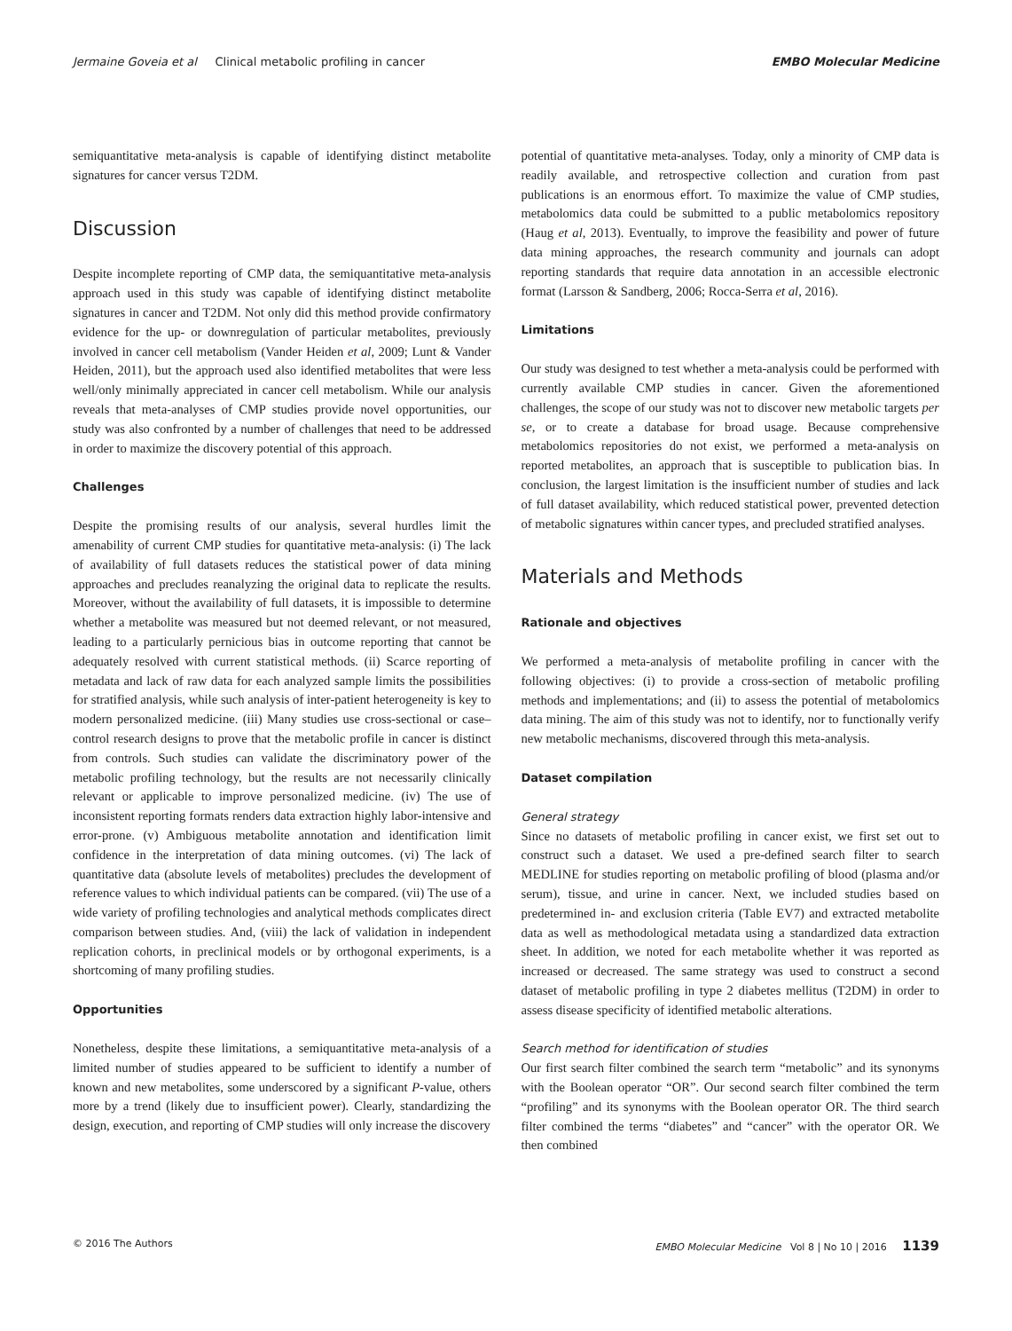Jermaine Goveia et al Clinical metabolic profiling in cancer EMBO Molecular Medicine
semiquantitative meta-analysis is capable of identifying distinct metabolite signatures for cancer versus T2DM.
Discussion
Despite incomplete reporting of CMP data, the semiquantitative meta-analysis approach used in this study was capable of identifying distinct metabolite signatures in cancer and T2DM. Not only did this method provide confirmatory evidence for the up- or downregulation of particular metabolites, previously involved in cancer cell metabolism (Vander Heiden et al, 2009; Lunt & Vander Heiden, 2011), but the approach used also identified metabolites that were less well/only minimally appreciated in cancer cell metabolism. While our analysis reveals that meta-analyses of CMP studies provide novel opportunities, our study was also confronted by a number of challenges that need to be addressed in order to maximize the discovery potential of this approach.
Challenges
Despite the promising results of our analysis, several hurdles limit the amenability of current CMP studies for quantitative meta-analysis: (i) The lack of availability of full datasets reduces the statistical power of data mining approaches and precludes reanalyzing the original data to replicate the results. Moreover, without the availability of full datasets, it is impossible to determine whether a metabolite was measured but not deemed relevant, or not measured, leading to a particularly pernicious bias in outcome reporting that cannot be adequately resolved with current statistical methods. (ii) Scarce reporting of metadata and lack of raw data for each analyzed sample limits the possibilities for stratified analysis, while such analysis of inter-patient heterogeneity is key to modern personalized medicine. (iii) Many studies use cross-sectional or case–control research designs to prove that the metabolic profile in cancer is distinct from controls. Such studies can validate the discriminatory power of the metabolic profiling technology, but the results are not necessarily clinically relevant or applicable to improve personalized medicine. (iv) The use of inconsistent reporting formats renders data extraction highly labor-intensive and error-prone. (v) Ambiguous metabolite annotation and identification limit confidence in the interpretation of data mining outcomes. (vi) The lack of quantitative data (absolute levels of metabolites) precludes the development of reference values to which individual patients can be compared. (vii) The use of a wide variety of profiling technologies and analytical methods complicates direct comparison between studies. And, (viii) the lack of validation in independent replication cohorts, in preclinical models or by orthogonal experiments, is a shortcoming of many profiling studies.
Opportunities
Nonetheless, despite these limitations, a semiquantitative meta-analysis of a limited number of studies appeared to be sufficient to identify a number of known and new metabolites, some underscored by a significant P-value, others more by a trend (likely due to insufficient power). Clearly, standardizing the design, execution, and reporting of CMP studies will only increase the discovery
potential of quantitative meta-analyses. Today, only a minority of CMP data is readily available, and retrospective collection and curation from past publications is an enormous effort. To maximize the value of CMP studies, metabolomics data could be submitted to a public metabolomics repository (Haug et al, 2013). Eventually, to improve the feasibility and power of future data mining approaches, the research community and journals can adopt reporting standards that require data annotation in an accessible electronic format (Larsson & Sandberg, 2006; Rocca-Serra et al, 2016).
Limitations
Our study was designed to test whether a meta-analysis could be performed with currently available CMP studies in cancer. Given the aforementioned challenges, the scope of our study was not to discover new metabolic targets per se, or to create a database for broad usage. Because comprehensive metabolomics repositories do not exist, we performed a meta-analysis on reported metabolites, an approach that is susceptible to publication bias. In conclusion, the largest limitation is the insufficient number of studies and lack of full dataset availability, which reduced statistical power, prevented detection of metabolic signatures within cancer types, and precluded stratified analyses.
Materials and Methods
Rationale and objectives
We performed a meta-analysis of metabolite profiling in cancer with the following objectives: (i) to provide a cross-section of metabolic profiling methods and implementations; and (ii) to assess the potential of metabolomics data mining. The aim of this study was not to identify, nor to functionally verify new metabolic mechanisms, discovered through this meta-analysis.
Dataset compilation
General strategy
Since no datasets of metabolic profiling in cancer exist, we first set out to construct such a dataset. We used a pre-defined search filter to search MEDLINE for studies reporting on metabolic profiling of blood (plasma and/or serum), tissue, and urine in cancer. Next, we included studies based on predetermined in- and exclusion criteria (Table EV7) and extracted metabolite data as well as methodological metadata using a standardized data extraction sheet. In addition, we noted for each metabolite whether it was reported as increased or decreased. The same strategy was used to construct a second dataset of metabolic profiling in type 2 diabetes mellitus (T2DM) in order to assess disease specificity of identified metabolic alterations.
Search method for identification of studies
Our first search filter combined the search term “metabolic” and its synonyms with the Boolean operator “OR”. Our second search filter combined the term “profiling” and its synonyms with the Boolean operator OR. The third search filter combined the terms “diabetes” and “cancer” with the operator OR. We then combined
© 2016 The Authors EMBO Molecular Medicine Vol 8 | No 10 | 2016 1139